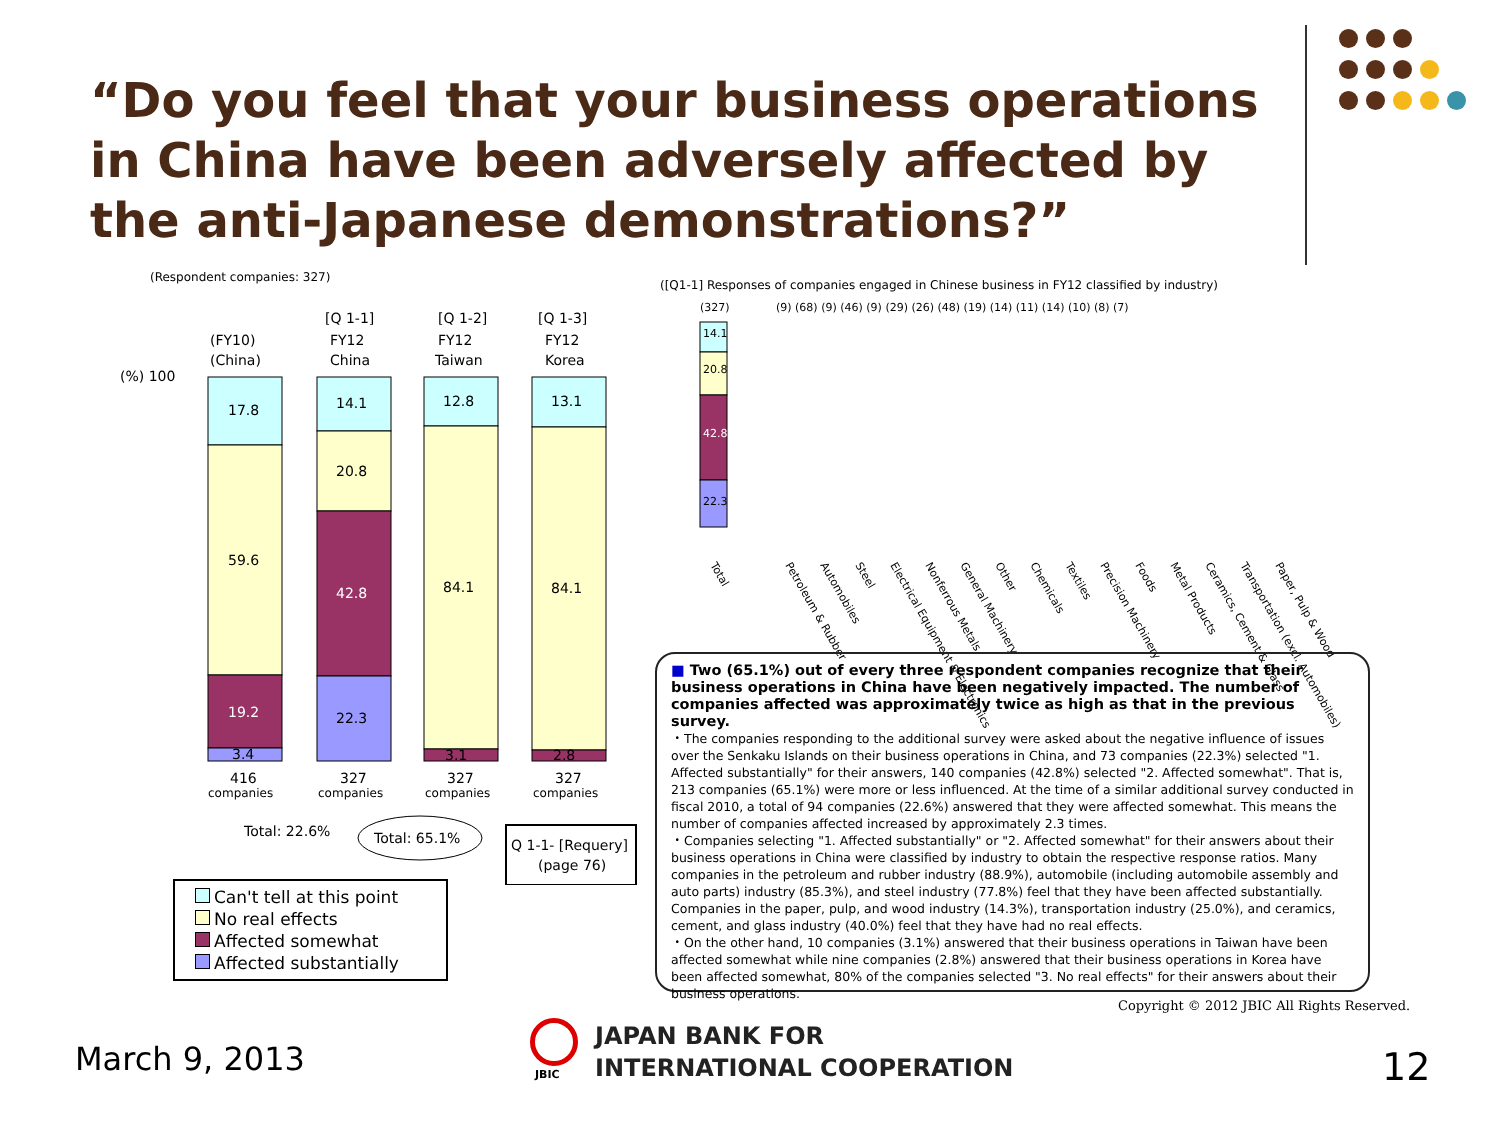“Do you feel that your business operations in China have been adversely affected by the anti-Japanese demonstrations?”
(Respondent companies: 327)
([Q1-1] Responses of companies engaged in Chinese business in FY12 classified by industry)
(FY10)
(China)
[Q 1-1]
FY12
China
[Q 1-2]
FY12
Taiwan
[Q 1-3]
FY12
Korea
(%) 100
17.8
59.6
19.2
3.4
14.1
20.8
42.8
22.3
12.8
84.1
3.1
13.1
84.1
2.8
416
companies
327
companies
327
companies
327
companies
Total: 22.6%
Total: 65.1%
Q 1-1- [Requery]
(page 76)
(327)
(9) (68) (9) (46) (9) (29) (26) (48) (19) (14) (11) (14) (10) (8) (7)
14.1
20.8
42.8
22.3
Total
Petroleum & Rubber
Automobiles
Steel
Electrical Equipment & Electronics
Nonferrous Metals
General Machinery
Other
Chemicals
Textiles
Precision Machinery
Foods
Metal Products
Ceramics, Cement & Glass
Transportation (excl. Automobiles)
Paper, Pulp & Wood
■ Two (65.1%) out of every three respondent companies recognize that their business operations in China have been negatively impacted. The number of companies affected was approximately twice as high as that in the previous survey.
・The companies responding to the additional survey were asked about the negative influence of issues over the Senkaku Islands on their business operations in China, and 73 companies (22.3%) selected "1. Affected substantially" for their answers, 140 companies (42.8%) selected "2. Affected somewhat". That is, 213 companies (65.1%) were more or less influenced. At the time of a similar additional survey conducted in fiscal 2010, a total of 94 companies (22.6%) answered that they were affected somewhat. This means the number of companies affected increased by approximately 2.3 times.
・Companies selecting "1. Affected substantially" or "2. Affected somewhat" for their answers about their business operations in China were classified by industry to obtain the respective response ratios. Many companies in the petroleum and rubber industry (88.9%), automobile (including automobile assembly and auto parts) industry (85.3%), and steel industry (77.8%) feel that they have been affected substantially. Companies in the paper, pulp, and wood industry (14.3%), transportation industry (25.0%), and ceramics, cement, and glass industry (40.0%) feel that they have had no real effects.
・On the other hand, 10 companies (3.1%) answered that their business operations in Taiwan have been affected somewhat while nine companies (2.8%) answered that their business operations in Korea have been affected somewhat, 80% of the companies selected "3. No real effects" for their answers about their business operations.
Can't tell at this point
No real effects
Affected somewhat
Affected substantially
Copyright © 2012 JBIC All Rights Reserved.
March 9, 2013 JBIC
JAPAN BANK FOR
INTERNATIONAL COOPERATION
12